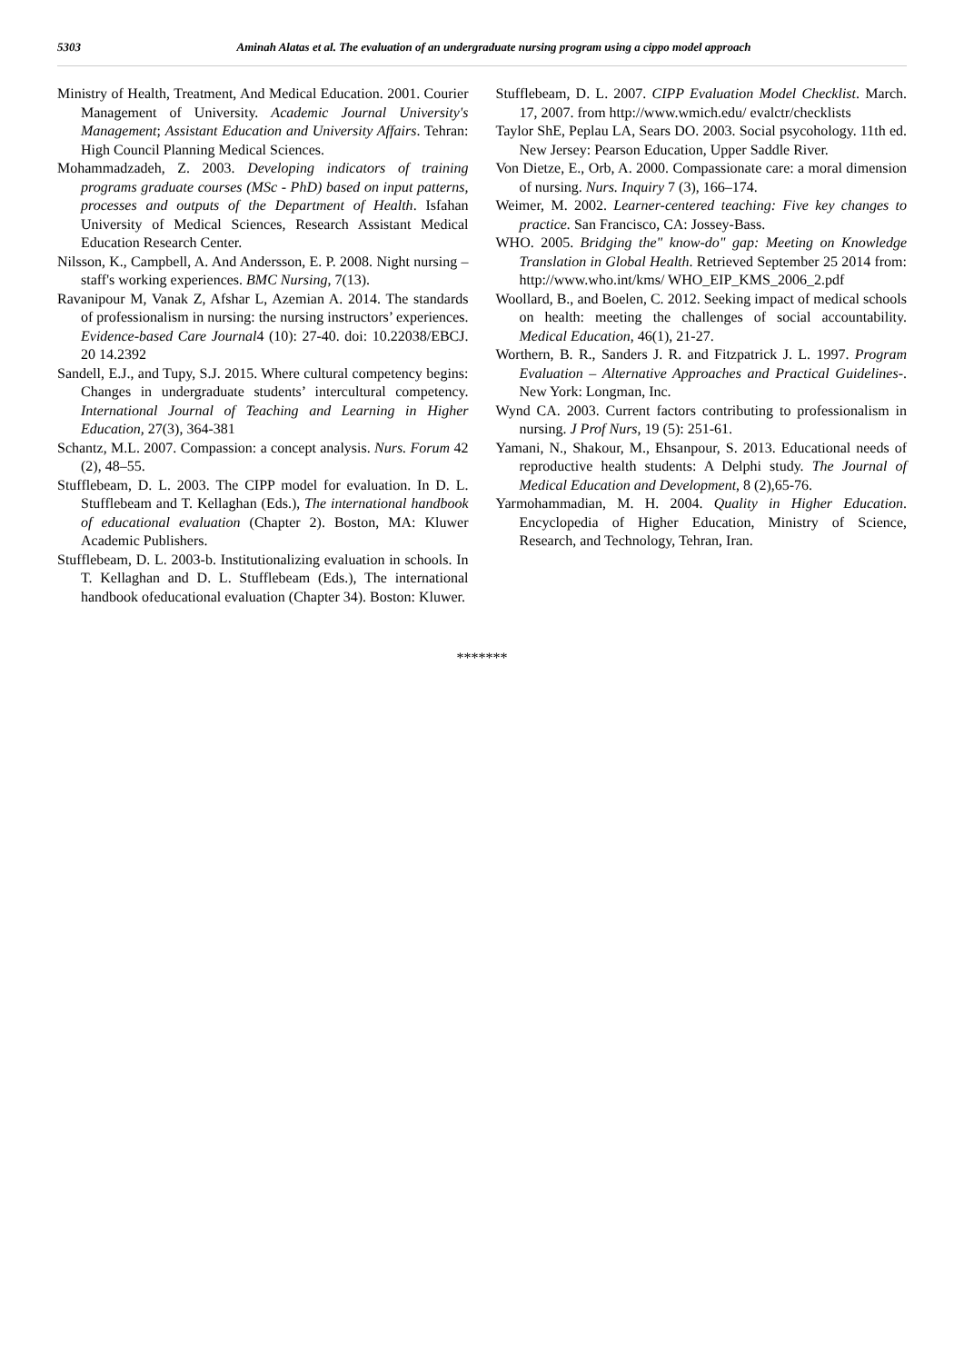5303 Aminah Alatas et al. The evaluation of an undergraduate nursing program using a cippo model approach
Ministry of Health, Treatment, And Medical Education. 2001. Courier Management of University. Academic Journal University's Management; Assistant Education and University Affairs. Tehran: High Council Planning Medical Sciences.
Mohammadzadeh, Z. 2003. Developing indicators of training programs graduate courses (MSc - PhD) based on input patterns, processes and outputs of the Department of Health. Isfahan University of Medical Sciences, Research Assistant Medical Education Research Center.
Nilsson, K., Campbell, A. And Andersson, E. P. 2008. Night nursing – staff's working experiences. BMC Nursing, 7(13).
Ravanipour M, Vanak Z, Afshar L, Azemian A. 2014. The standards of professionalism in nursing: the nursing instructors’ experiences. Evidence-based Care Journal4 (10): 27-40. doi: 10.22038/EBCJ. 20 14.2392
Sandell, E.J., and Tupy, S.J. 2015. Where cultural competency begins: Changes in undergraduate students’ intercultural competency. International Journal of Teaching and Learning in Higher Education, 27(3), 364-381
Schantz, M.L. 2007. Compassion: a concept analysis. Nurs. Forum 42 (2), 48–55.
Stufflebeam, D. L. 2003. The CIPP model for evaluation. In D. L. Stufflebeam and T. Kellaghan (Eds.), The international handbook of educational evaluation (Chapter 2). Boston, MA: Kluwer Academic Publishers.
Stufflebeam, D. L. 2003-b. Institutionalizing evaluation in schools. In T. Kellaghan and D. L. Stufflebeam (Eds.), The international handbook ofeducational evaluation (Chapter 34). Boston: Kluwer.
Stufflebeam, D. L. 2007. CIPP Evaluation Model Checklist. March. 17, 2007. from http://www.wmich.edu/ evalctr/checklists
Taylor ShE, Peplau LA, Sears DO. 2003. Social psycohology. 11th ed. New Jersey: Pearson Education, Upper Saddle River.
Von Dietze, E., Orb, A. 2000. Compassionate care: a moral dimension of nursing. Nurs. Inquiry 7 (3), 166–174.
Weimer, M. 2002. Learner-centered teaching: Five key changes to practice. San Francisco, CA: Jossey-Bass.
WHO. 2005. Bridging the" know-do" gap: Meeting on Knowledge Translation in Global Health. Retrieved September 25 2014 from: http://www.who.int/kms/ WHO_EIP_KMS_2006_2.pdf
Woollard, B., and Boelen, C. 2012. Seeking impact of medical schools on health: meeting the challenges of social accountability. Medical Education, 46(1), 21-27.
Worthern, B. R., Sanders J. R. and Fitzpatrick J. L. 1997. Program Evaluation – Alternative Approaches and Practical Guidelines-. New York: Longman, Inc.
Wynd CA. 2003. Current factors contributing to professionalism in nursing. J Prof Nurs, 19 (5): 251-61.
Yamani, N., Shakour, M., Ehsanpour, S. 2013. Educational needs of reproductive health students: A Delphi study. The Journal of Medical Education and Development, 8 (2),65-76.
Yarmohammadian, M. H. 2004. Quality in Higher Education. Encyclopedia of Higher Education, Ministry of Science, Research, and Technology, Tehran, Iran.
*******